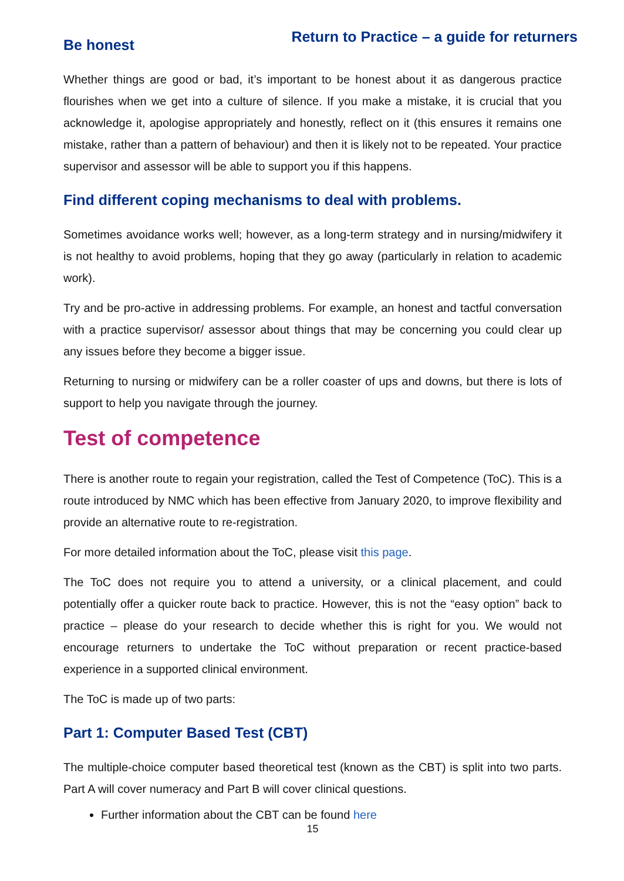Return to Practice – a guide for returners
Be honest
Whether things are good or bad, it’s important to be honest about it as dangerous practice flourishes when we get into a culture of silence. If you make a mistake, it is crucial that you acknowledge it, apologise appropriately and honestly, reflect on it (this ensures it remains one mistake, rather than a pattern of behaviour) and then it is likely not to be repeated. Your practice supervisor and assessor will be able to support you if this happens.
Find different coping mechanisms to deal with problems.
Sometimes avoidance works well; however, as a long-term strategy and in nursing/midwifery it is not healthy to avoid problems, hoping that they go away (particularly in relation to academic work).
Try and be pro-active in addressing problems. For example, an honest and tactful conversation with a practice supervisor/ assessor about things that may be concerning you could clear up any issues before they become a bigger issue.
Returning to nursing or midwifery can be a roller coaster of ups and downs, but there is lots of support to help you navigate through the journey.
Test of competence
There is another route to regain your registration, called the Test of Competence (ToC). This is a route introduced by NMC which has been effective from January 2020, to improve flexibility and provide an alternative route to re-registration.
For more detailed information about the ToC, please visit this page.
The ToC does not require you to attend a university, or a clinical placement, and could potentially offer a quicker route back to practice. However, this is not the “easy option” back to practice – please do your research to decide whether this is right for you. We would not encourage returners to undertake the ToC without preparation or recent practice-based experience in a supported clinical environment.
The ToC is made up of two parts:
Part 1: Computer Based Test (CBT)
The multiple-choice computer based theoretical test (known as the CBT) is split into two parts. Part A will cover numeracy and Part B will cover clinical questions.
Further information about the CBT can be found here
15